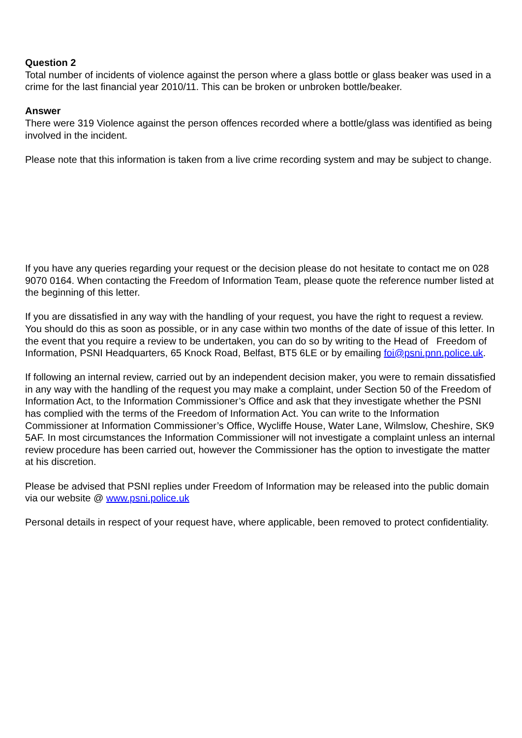Question 2
Total number of incidents of violence against the person where a glass bottle or glass beaker was used in a crime for the last financial year 2010/11. This can be broken or unbroken bottle/beaker.
Answer
There were 319 Violence against the person offences recorded where a bottle/glass was identified as being involved in the incident.
Please note that this information is taken from a live crime recording system and may be subject to change.
If you have any queries regarding your request or the decision please do not hesitate to contact me on 028 9070 0164. When contacting the Freedom of Information Team, please quote the reference number listed at the beginning of this letter.
If you are dissatisfied in any way with the handling of your request, you have the right to request a review. You should do this as soon as possible, or in any case within two months of the date of issue of this letter. In the event that you require a review to be undertaken, you can do so by writing to the Head of Freedom of Information, PSNI Headquarters, 65 Knock Road, Belfast, BT5 6LE or by emailing foi@psni.pnn.police.uk.
If following an internal review, carried out by an independent decision maker, you were to remain dissatisfied in any way with the handling of the request you may make a complaint, under Section 50 of the Freedom of Information Act, to the Information Commissioner’s Office and ask that they investigate whether the PSNI has complied with the terms of the Freedom of Information Act. You can write to the Information Commissioner at Information Commissioner’s Office, Wycliffe House, Water Lane, Wilmslow, Cheshire, SK9 5AF. In most circumstances the Information Commissioner will not investigate a complaint unless an internal review procedure has been carried out, however the Commissioner has the option to investigate the matter at his discretion.
Please be advised that PSNI replies under Freedom of Information may be released into the public domain via our website @ www.psni.police.uk
Personal details in respect of your request have, where applicable, been removed to protect confidentiality.